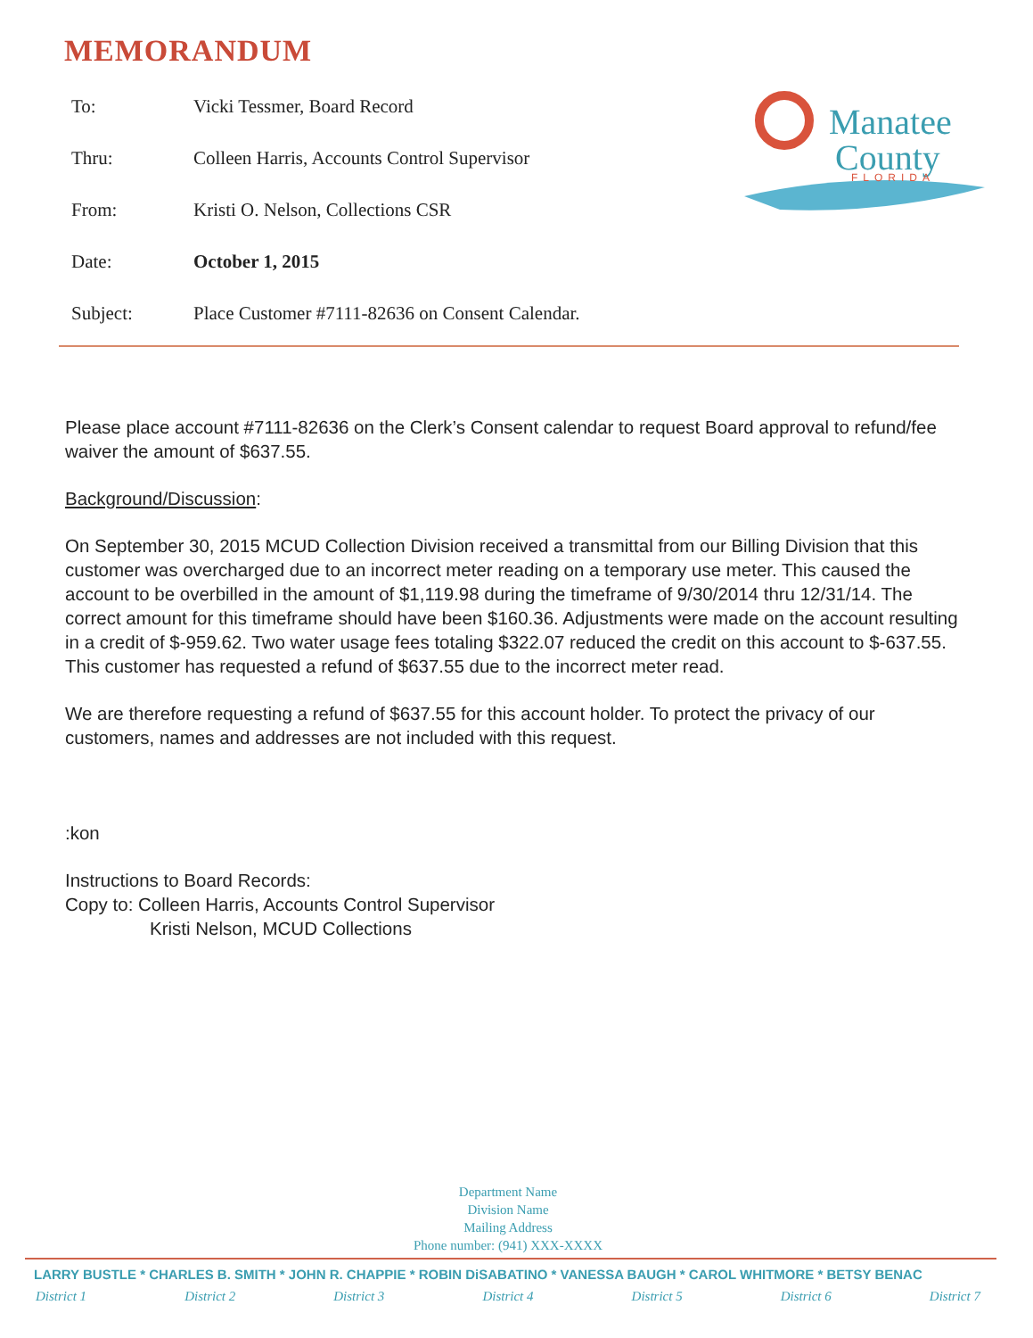MEMORANDUM
Manatee
County
FLORIDA
| To: | Vicki Tessmer, Board Record |
| Thru: | Colleen Harris, Accounts Control Supervisor |
| From: | Kristi O. Nelson, Collections CSR |
| Date: | October 1, 2015 |
| Subject: | Place Customer #7111-82636 on Consent Calendar. |
Please place account #7111-82636 on the Clerk’s Consent calendar to request Board approval to refund/fee waiver the amount of $637.55.
Background/Discussion:
On September 30, 2015 MCUD Collection Division received a transmittal from our Billing Division that this customer was overcharged due to an incorrect meter reading on a temporary use meter. This caused the account to be overbilled in the amount of $1,119.98 during the timeframe of 9/30/2014 thru 12/31/14. The correct amount for this timeframe should have been $160.36. Adjustments were made on the account resulting in a credit of $-959.62. Two water usage fees totaling $322.07 reduced the credit on this account to $-637.55. This customer has requested a refund of $637.55 due to the incorrect meter read.
We are therefore requesting a refund of $637.55 for this account holder. To protect the privacy of our customers, names and addresses are not included with this request.
:kon
Instructions to Board Records:
Copy to: Colleen Harris, Accounts Control Supervisor
Kristi Nelson, MCUD Collections
Department Name
Division Name
Mailing Address
Phone number: (941) XXX-XXXX
LARRY BUSTLE * CHARLES B. SMITH * JOHN R. CHAPPIE * ROBIN DiSABATINO * VANESSA BAUGH * CAROL WHITMORE * BETSY BENAC
District 1 District 2 District 3 District 4 District 5 District 6 District 7